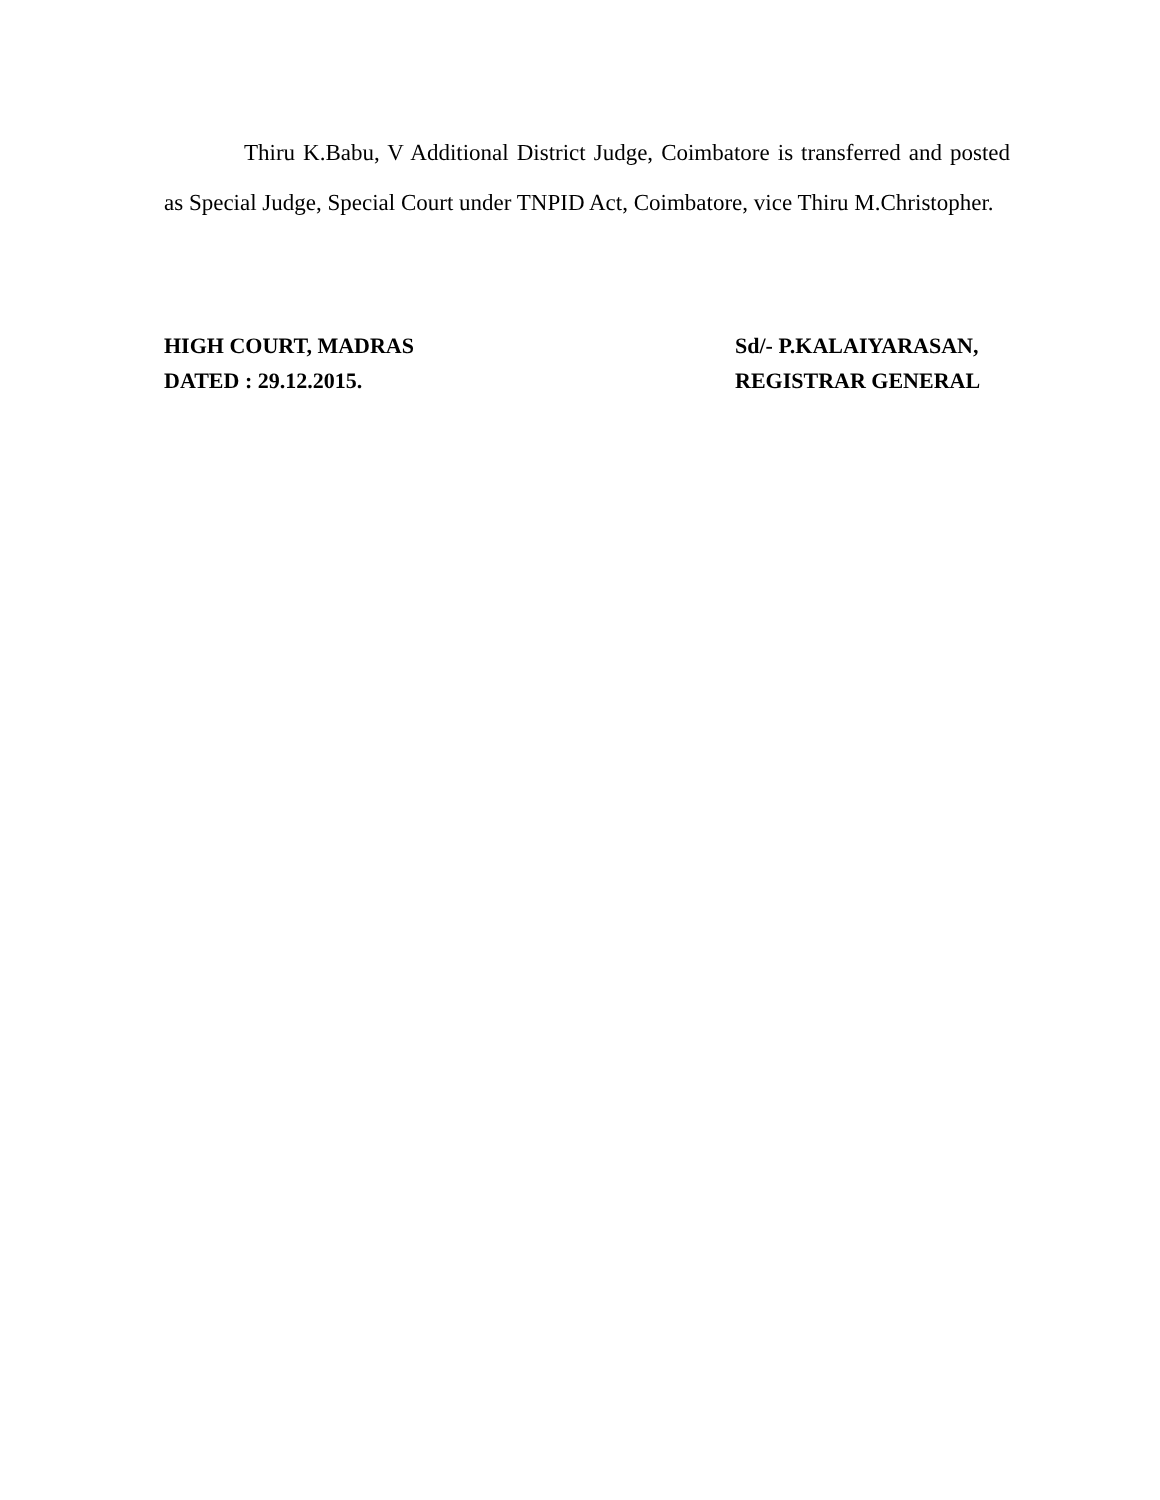Thiru K.Babu, V Additional District Judge, Coimbatore is transferred and posted as Special Judge, Special Court under TNPID Act, Coimbatore, vice Thiru M.Christopher.
HIGH COURT, MADRAS
DATED : 29.12.2015.
Sd/- P.KALAIYARASAN,
REGISTRAR GENERAL